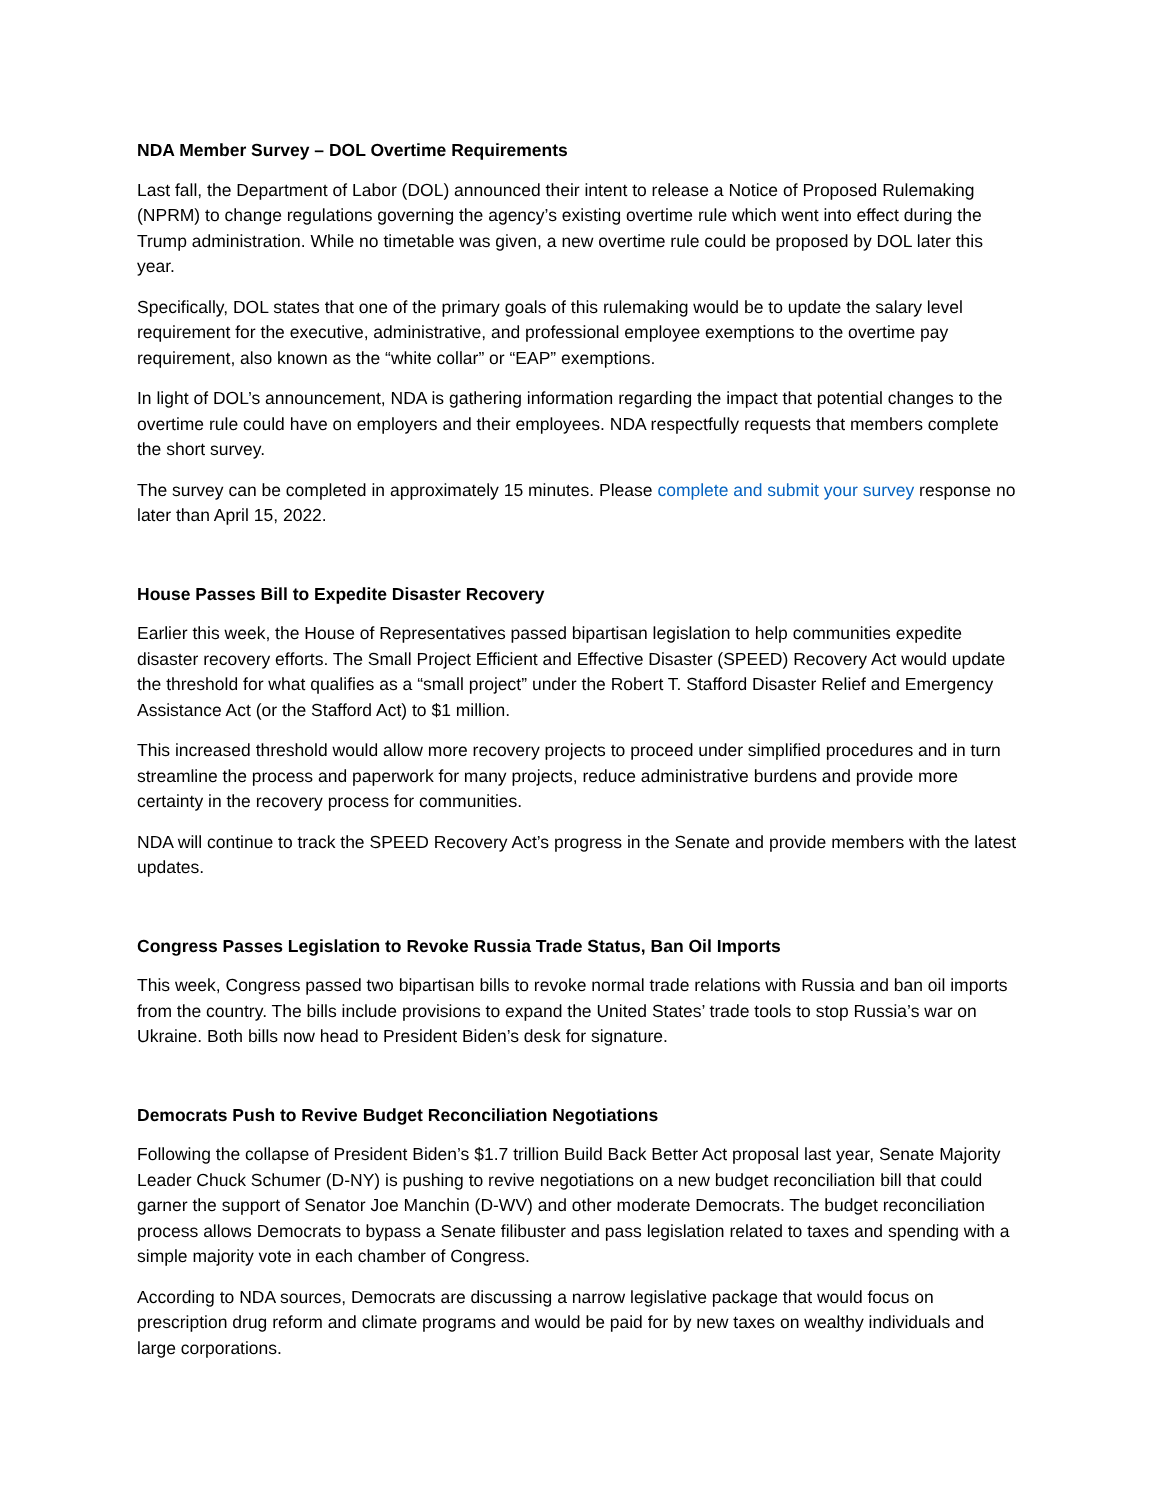NDA Member Survey – DOL Overtime Requirements
Last fall, the Department of Labor (DOL) announced their intent to release a Notice of Proposed Rulemaking (NPRM) to change regulations governing the agency’s existing overtime rule which went into effect during the Trump administration. While no timetable was given, a new overtime rule could be proposed by DOL later this year.
Specifically, DOL states that one of the primary goals of this rulemaking would be to update the salary level requirement for the executive, administrative, and professional employee exemptions to the overtime pay requirement, also known as the “white collar” or “EAP” exemptions.
In light of DOL’s announcement, NDA is gathering information regarding the impact that potential changes to the overtime rule could have on employers and their employees. NDA respectfully requests that members complete the short survey.
The survey can be completed in approximately 15 minutes. Please complete and submit your survey response no later than April 15, 2022.
House Passes Bill to Expedite Disaster Recovery
Earlier this week, the House of Representatives passed bipartisan legislation to help communities expedite disaster recovery efforts. The Small Project Efficient and Effective Disaster (SPEED) Recovery Act would update the threshold for what qualifies as a “small project” under the Robert T. Stafford Disaster Relief and Emergency Assistance Act (or the Stafford Act) to $1 million.
This increased threshold would allow more recovery projects to proceed under simplified procedures and in turn streamline the process and paperwork for many projects, reduce administrative burdens and provide more certainty in the recovery process for communities.
NDA will continue to track the SPEED Recovery Act’s progress in the Senate and provide members with the latest updates.
Congress Passes Legislation to Revoke Russia Trade Status, Ban Oil Imports
This week, Congress passed two bipartisan bills to revoke normal trade relations with Russia and ban oil imports from the country. The bills include provisions to expand the United States’ trade tools to stop Russia’s war on Ukraine. Both bills now head to President Biden’s desk for signature.
Democrats Push to Revive Budget Reconciliation Negotiations
Following the collapse of President Biden’s $1.7 trillion Build Back Better Act proposal last year, Senate Majority Leader Chuck Schumer (D-NY) is pushing to revive negotiations on a new budget reconciliation bill that could garner the support of Senator Joe Manchin (D-WV) and other moderate Democrats. The budget reconciliation process allows Democrats to bypass a Senate filibuster and pass legislation related to taxes and spending with a simple majority vote in each chamber of Congress.
According to NDA sources, Democrats are discussing a narrow legislative package that would focus on prescription drug reform and climate programs and would be paid for by new taxes on wealthy individuals and large corporations.